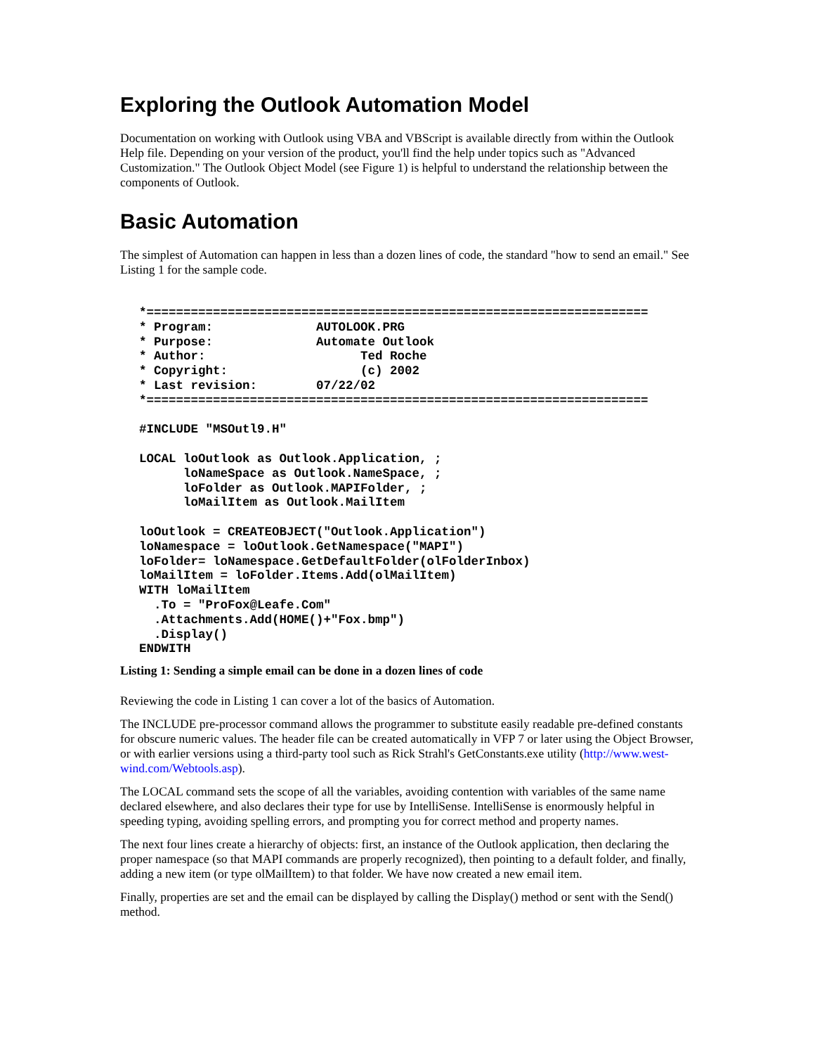Exploring the Outlook Automation Model
Documentation on working with Outlook using VBA and VBScript is available directly from within the Outlook Help file. Depending on your version of the product, you'll find the help under topics such as "Advanced Customization." The Outlook Object Model (see Figure 1) is helpful to understand the relationship between the components of Outlook.
Basic Automation
The simplest of Automation can happen in less than a dozen lines of code, the standard "how to send an email." See Listing 1 for the sample code.
*====================================================================
* Program:              AUTOLOOK.PRG
* Purpose:              Automate Outlook
* Author:                     Ted Roche
* Copyright:                  (c) 2002
* Last revision:        07/22/02
*====================================================================

#INCLUDE "MSOutl9.H"

LOCAL loOutlook as Outlook.Application, ;
      loNameSpace as Outlook.NameSpace, ;
      loFolder as Outlook.MAPIFolder, ;
      loMailItem as Outlook.MailItem

loOutlook = CREATEOBJECT("Outlook.Application")
loNamespace = loOutlook.GetNamespace("MAPI")
loFolder= loNamespace.GetDefaultFolder(olFolderInbox)
loMailItem = loFolder.Items.Add(olMailItem)
WITH loMailItem
  .To = "ProFox@Leafe.Com"
  .Attachments.Add(HOME()+"Fox.bmp")
  .Display()
ENDWITH
Listing 1: Sending a simple email can be done in a dozen lines of code
Reviewing the code in Listing 1 can cover a lot of the basics of Automation.
The INCLUDE pre-processor command allows the programmer to substitute easily readable pre-defined constants for obscure numeric values. The header file can be created automatically in VFP 7 or later using the Object Browser, or with earlier versions using a third-party tool such as Rick Strahl's GetConstants.exe utility (http://www.west-wind.com/Webtools.asp).
The LOCAL command sets the scope of all the variables, avoiding contention with variables of the same name declared elsewhere, and also declares their type for use by IntelliSense. IntelliSense is enormously helpful in speeding typing, avoiding spelling errors, and prompting you for correct method and property names.
The next four lines create a hierarchy of objects: first, an instance of the Outlook application, then declaring the proper namespace (so that MAPI commands are properly recognized), then pointing to a default folder, and finally, adding a new item (or type olMailItem) to that folder. We have now created a new email item.
Finally, properties are set and the email can be displayed by calling the Display() method or sent with the Send() method.